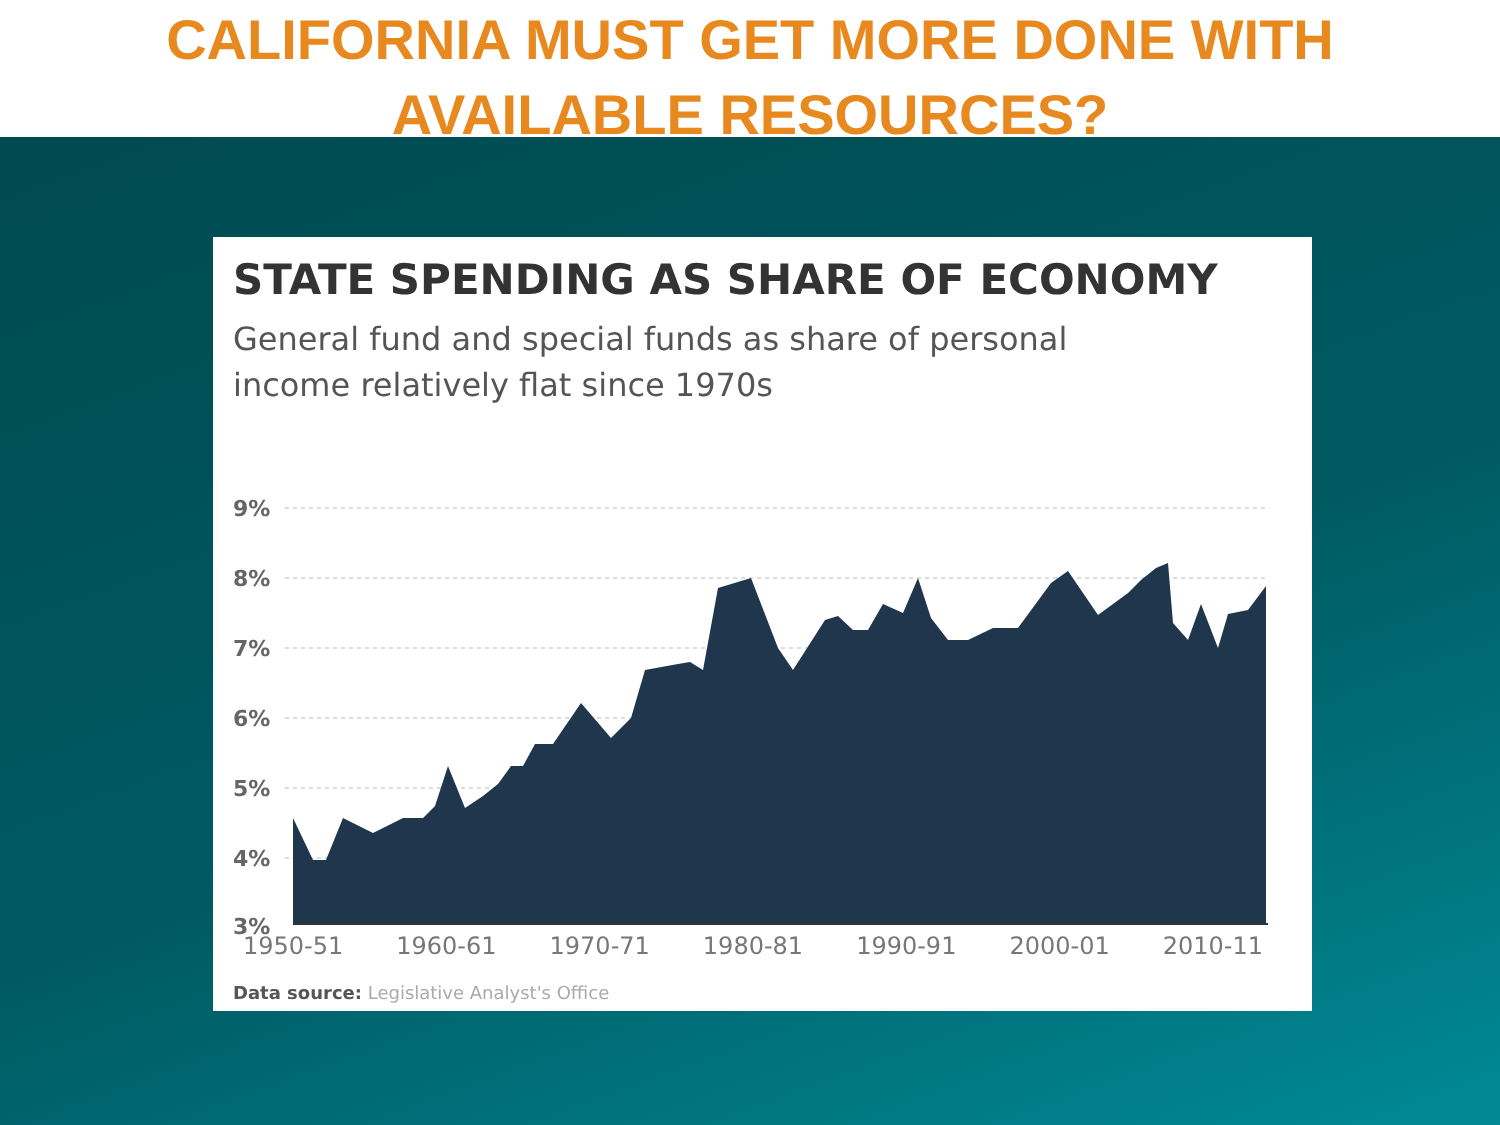CALIFORNIA MUST GET MORE DONE WITH
AVAILABLE RESOURCES?
STATE SPENDING AS SHARE OF ECONOMY
General fund and special funds as share of personal
income relatively flat since 1970s
9%
8%
7%
6%
5%
4%
3%
1950-51 1960-61 1970-71 1980-81 1990-91 2000-01 2010-11
Data source: Legislative Analyst's Office